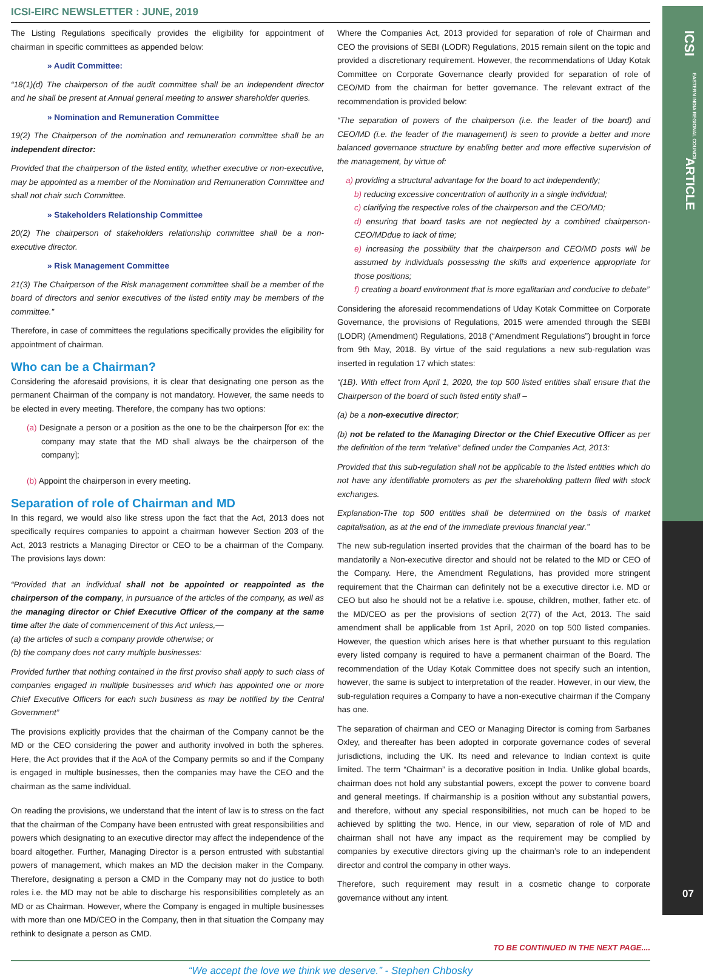ICSI
EASTERN INDIA REGIONAL COUNCIL
ARTICLE
ICSI-EIRC NEWSLETTER : JUNE, 2019
The Listing Regulations specifically provides the eligibility for appointment of chairman in specific committees as appended below:
» Audit Committee:
“18(1)(d) The chairperson of the audit committee shall be an independent director and he shall be present at Annual general meeting to answer shareholder queries.
» Nomination and Remuneration Committee
19(2) The Chairperson of the nomination and remuneration committee shall be an independent director:
Provided that the chairperson of the listed entity, whether executive or non-executive, may be appointed as a member of the Nomination and Remuneration Committee and shall not chair such Committee.
» Stakeholders Relationship Committee
20(2) The chairperson of stakeholders relationship committee shall be a non-executive director.
» Risk Management Committee
21(3) The Chairperson of the Risk management committee shall be a member of the board of directors and senior executives of the listed entity may be members of the committee.”
Therefore, in case of committees the regulations specifically provides the eligibility for appointment of chairman.
Who can be a Chairman?
Considering the aforesaid provisions, it is clear that designating one person as the permanent Chairman of the company is not mandatory. However, the same needs to be elected in every meeting. Therefore, the company has two options:
(a) Designate a person or a position as the one to be the chairperson [for ex: the company may state that the MD shall always be the chairperson of the company];
(b) Appoint the chairperson in every meeting.
Separation of role of Chairman and MD
In this regard, we would also like stress upon the fact that the Act, 2013 does not specifically requires companies to appoint a chairman however Section 203 of the Act, 2013 restricts a Managing Director or CEO to be a chairman of the Company. The provisions lays down:
“Provided that an individual shall not be appointed or reappointed as the chairperson of the company, in pursuance of the articles of the company, as well as the managing director or Chief Executive Officer of the company at the same time after the date of commencement of this Act unless,—
(a) the articles of such a company provide otherwise; or
(b) the company does not carry multiple businesses:
Provided further that nothing contained in the first proviso shall apply to such class of companies engaged in multiple businesses and which has appointed one or more Chief Executive Officers for each such business as may be notified by the Central Government”
The provisions explicitly provides that the chairman of the Company cannot be the MD or the CEO considering the power and authority involved in both the spheres. Here, the Act provides that if the AoA of the Company permits so and if the Company is engaged in multiple businesses, then the companies may have the CEO and the chairman as the same individual.
On reading the provisions, we understand that the intent of law is to stress on the fact that the chairman of the Company have been entrusted with great responsibilities and powers which designating to an executive director may affect the independence of the board altogether. Further, Managing Director is a person entrusted with substantial powers of management, which makes an MD the decision maker in the Company. Therefore, designating a person a CMD in the Company may not do justice to both roles i.e. the MD may not be able to discharge his responsibilities completely as an MD or as Chairman. However, where the Company is engaged in multiple businesses with more than one MD/CEO in the Company, then in that situation the Company may rethink to designate a person as CMD.
Where the Companies Act, 2013 provided for separation of role of Chairman and CEO the provisions of SEBI (LODR) Regulations, 2015 remain silent on the topic and provided a discretionary requirement. However, the recommendations of Uday Kotak Committee on Corporate Governance clearly provided for separation of role of CEO/MD from the chairman for better governance. The relevant extract of the recommendation is provided below:
“The separation of powers of the chairperson (i.e. the leader of the board) and CEO/MD (i.e. the leader of the management) is seen to provide a better and more balanced governance structure by enabling better and more effective supervision of the management, by virtue of:
a) providing a structural advantage for the board to act independently;
b) reducing excessive concentration of authority in a single individual;
c) clarifying the respective roles of the chairperson and the CEO/MD;
d) ensuring that board tasks are not neglected by a combined chairperson-CEO/MDdue to lack of time;
e) increasing the possibility that the chairperson and CEO/MD posts will be assumed by individuals possessing the skills and experience appropriate for those positions;
f) creating a board environment that is more egalitarian and conducive to debate”
Considering the aforesaid recommendations of Uday Kotak Committee on Corporate Governance, the provisions of Regulations, 2015 were amended through the SEBI (LODR) (Amendment) Regulations, 2018 (“Amendment Regulations”) brought in force from 9th May, 2018. By virtue of the said regulations a new sub-regulation was inserted in regulation 17 which states:
“(1B). With effect from April 1, 2020, the top 500 listed entities shall ensure that the Chairperson of the board of such listed entity shall –
(a) be a non-executive director;
(b) not be related to the Managing Director or the Chief Executive Officer as per the definition of the term “relative” defined under the Companies Act, 2013:
Provided that this sub-regulation shall not be applicable to the listed entities which do not have any identifiable promoters as per the shareholding pattern filed with stock exchanges.
Explanation-The top 500 entities shall be determined on the basis of market capitalisation, as at the end of the immediate previous financial year.”
The new sub-regulation inserted provides that the chairman of the board has to be mandatorily a Non-executive director and should not be related to the MD or CEO of the Company. Here, the Amendment Regulations, has provided more stringent requirement that the Chairman can definitely not be a executive director i.e. MD or CEO but also he should not be a relative i.e. spouse, children, mother, father etc. of the MD/CEO as per the provisions of section 2(77) of the Act, 2013. The said amendment shall be applicable from 1st April, 2020 on top 500 listed companies. However, the question which arises here is that whether pursuant to this regulation every listed company is required to have a permanent chairman of the Board. The recommendation of the Uday Kotak Committee does not specify such an intention, however, the same is subject to interpretation of the reader. However, in our view, the sub-regulation requires a Company to have a non-executive chairman if the Company has one.
The separation of chairman and CEO or Managing Director is coming from Sarbanes Oxley, and thereafter has been adopted in corporate governance codes of several jurisdictions, including the UK. Its need and relevance to Indian context is quite limited. The term “Chairman” is a decorative position in India. Unlike global boards, chairman does not hold any substantial powers, except the power to convene board and general meetings. If chairmanship is a position without any substantial powers, and therefore, without any special responsibilities, not much can be hoped to be achieved by splitting the two. Hence, in our view, separation of role of MD and chairman shall not have any impact as the requirement may be complied by companies by executive directors giving up the chairman’s role to an independent director and control the company in other ways.
Therefore, such requirement may result in a cosmetic change to corporate governance without any intent.
TO BE CONTINUED IN THE NEXT PAGE....
“We accept the love we think we deserve.” - Stephen Chbosky
07